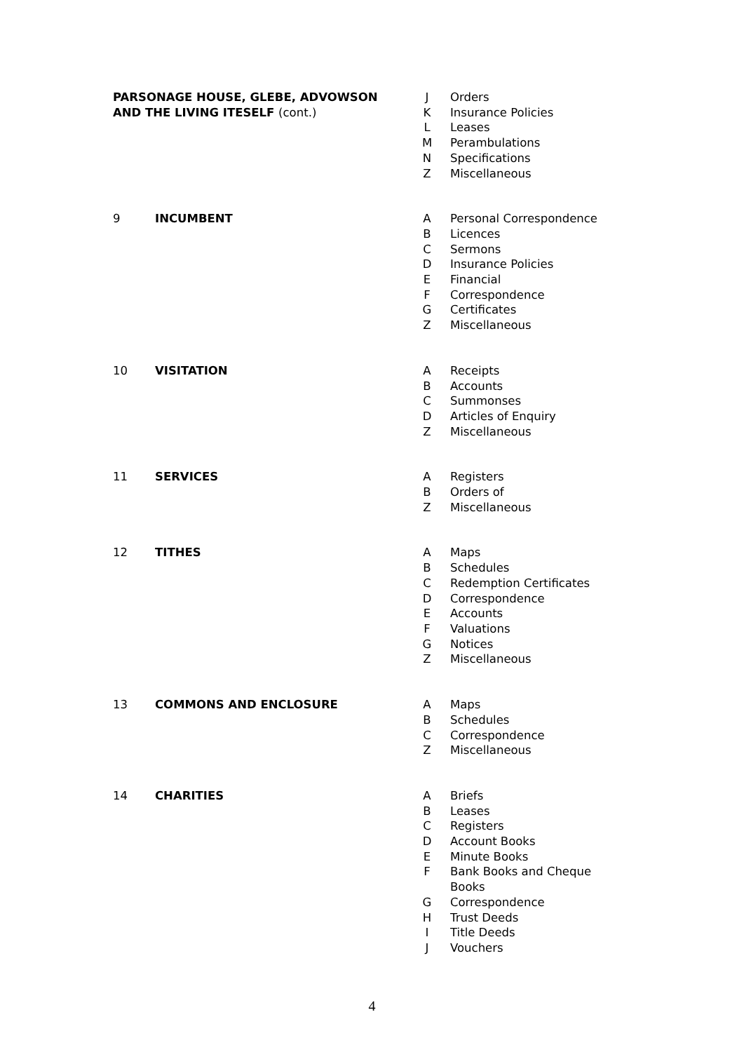| PARSONAGE HOUSE, GLEBE, ADVOWSON AND THE LIVING ITESELF (cont.) | | J | Orders |
| | | K | Insurance Policies |
| | | L | Leases |
| | | M | Perambulations |
| | | N | Specifications |
| | | Z | Miscellaneous |
| 9 | INCUMBENT | A | Personal Correspondence |
| | | B | Licences |
| | | C | Sermons |
| | | D | Insurance Policies |
| | | E | Financial |
| | | F | Correspondence |
| | | G | Certificates |
| | | Z | Miscellaneous |
| 10 | VISITATION | A | Receipts |
| | | B | Accounts |
| | | C | Summonses |
| | | D | Articles of Enquiry |
| | | Z | Miscellaneous |
| 11 | SERVICES | A | Registers |
| | | B | Orders of |
| | | Z | Miscellaneous |
| 12 | TITHES | A | Maps |
| | | B | Schedules |
| | | C | Redemption Certificates |
| | | D | Correspondence |
| | | E | Accounts |
| | | F | Valuations |
| | | G | Notices |
| | | Z | Miscellaneous |
| 13 | COMMONS AND ENCLOSURE | A | Maps |
| | | B | Schedules |
| | | C | Correspondence |
| | | Z | Miscellaneous |
| 14 | CHARITIES | A | Briefs |
| | | B | Leases |
| | | C | Registers |
| | | D | Account Books |
| | | E | Minute Books |
| | | F | Bank Books and Cheque Books |
| | | G | Correspondence |
| | | H | Trust Deeds |
| | | I | Title Deeds |
| | | J | Vouchers |
4